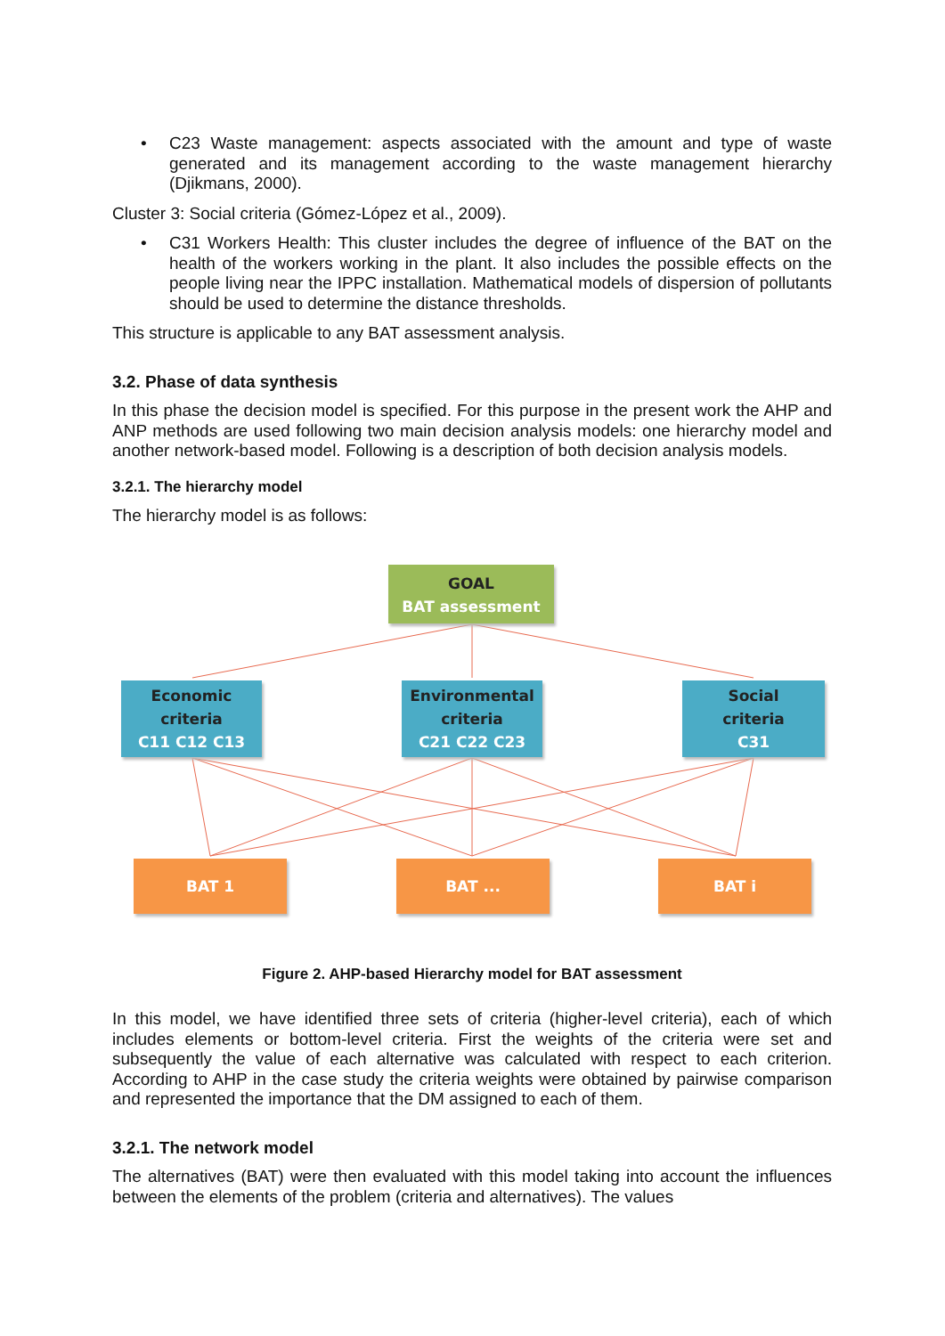• C23 Waste management: aspects associated with the amount and type of waste generated and its management according to the waste management hierarchy (Djikmans, 2000).
Cluster 3: Social criteria (Gómez-López et al., 2009).
• C31 Workers Health: This cluster includes the degree of influence of the BAT on the health of the workers working in the plant. It also includes the possible effects on the people living near the IPPC installation. Mathematical models of dispersion of pollutants should be used to determine the distance thresholds.
This structure is applicable to any BAT assessment analysis.
3.2. Phase of data synthesis
In this phase the decision model is specified. For this purpose in the present work the AHP and ANP methods are used following two main decision analysis models: one hierarchy model and another network-based model. Following is a description of both decision analysis models.
3.2.1. The hierarchy model
The hierarchy model is as follows:
GOAL
BAT assessment
Economic
criteria
C11 C12 C13
Environmental
criteria
C21 C22 C23
Social
criteria
C31
BAT 1 BAT ... BAT i
Figure 2. AHP-based Hierarchy model for BAT assessment
In this model, we have identified three sets of criteria (higher-level criteria), each of which includes elements or bottom-level criteria. First the weights of the criteria were set and subsequently the value of each alternative was calculated with respect to each criterion. According to AHP in the case study the criteria weights were obtained by pairwise comparison and represented the importance that the DM assigned to each of them.
3.2.1. The network model
The alternatives (BAT) were then evaluated with this model taking into account the influences between the elements of the problem (criteria and alternatives). The values